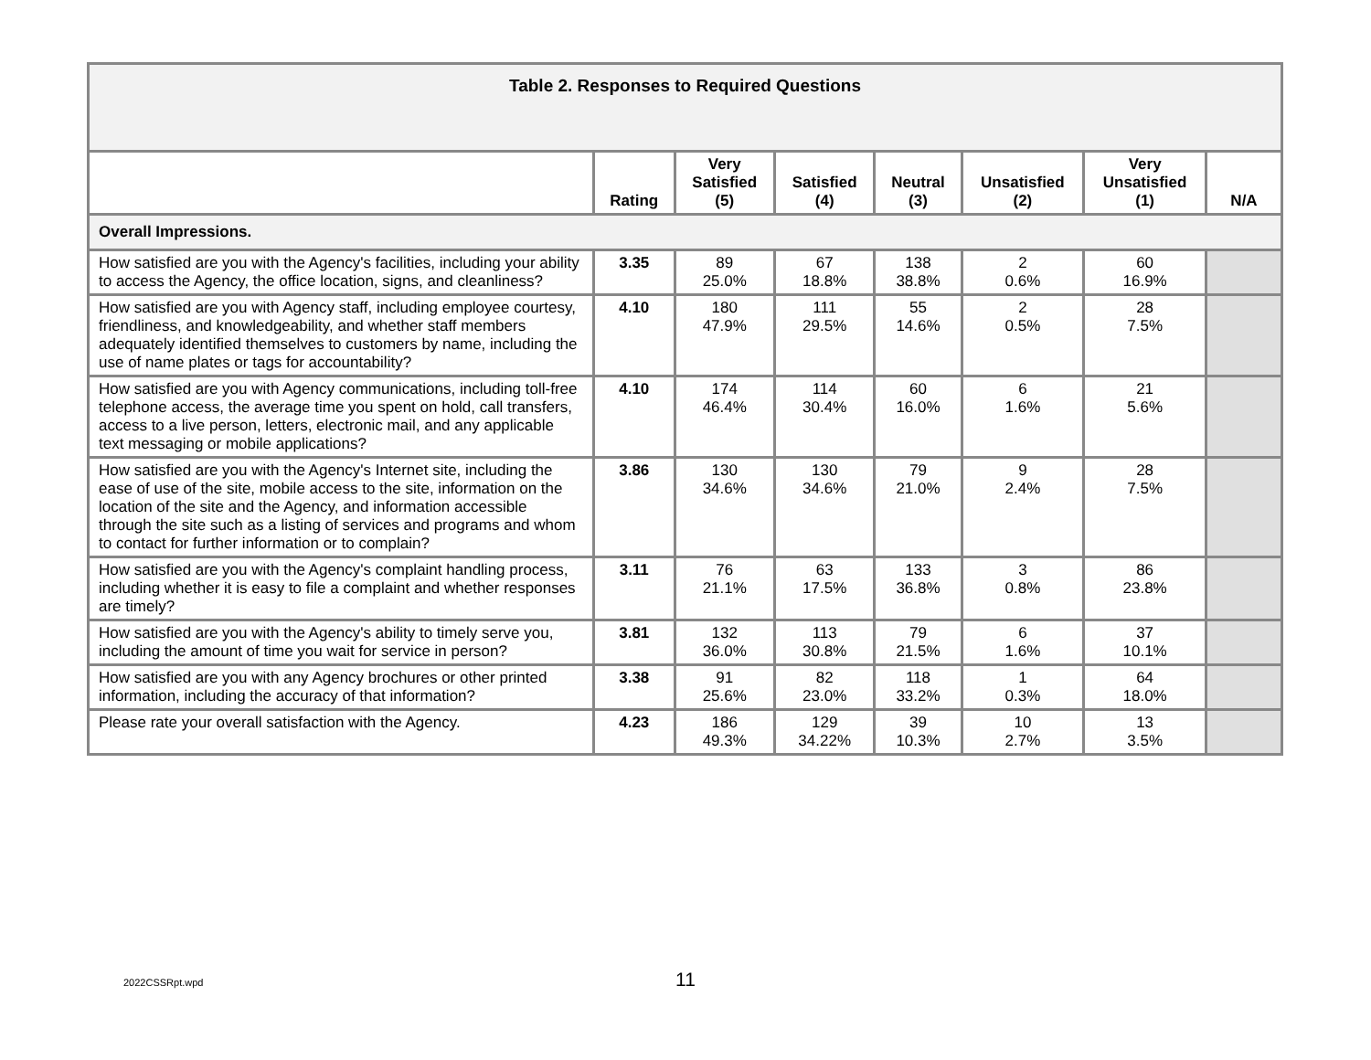| Table 2. Responses to Required Questions | | | | | | | |
| | Rating | Very Satisfied (5) | Satisfied (4) | Neutral (3) | Unsatisfied (2) | Very Unsatisfied (1) | N/A |
| Overall Impressions. | | | | | | | |
| How satisfied are you with the Agency's facilities, including your ability to access the Agency, the office location, signs, and cleanliness? | 3.35 | 89 25.0% | 67 18.8% | 138 38.8% | 2 0.6% | 60 16.9% | |
| How satisfied are you with Agency staff, including employee courtesy, friendliness, and knowledgeability, and whether staff members adequately identified themselves to customers by name, including the use of name plates or tags for accountability? | 4.10 | 180 47.9% | 111 29.5% | 55 14.6% | 2 0.5% | 28 7.5% | |
| How satisfied are you with Agency communications, including toll-free telephone access, the average time you spent on hold, call transfers, access to a live person, letters, electronic mail, and any applicable text messaging or mobile applications? | 4.10 | 174 46.4% | 114 30.4% | 60 16.0% | 6 1.6% | 21 5.6% | |
| How satisfied are you with the Agency's Internet site, including the ease of use of the site, mobile access to the site, information on the location of the site and the Agency, and information accessible through the site such as a listing of services and programs and whom to contact for further information or to complain? | 3.86 | 130 34.6% | 130 34.6% | 79 21.0% | 9 2.4% | 28 7.5% | |
| How satisfied are you with the Agency's complaint handling process, including whether it is easy to file a complaint and whether responses are timely? | 3.11 | 76 21.1% | 63 17.5% | 133 36.8% | 3 0.8% | 86 23.8% | |
| How satisfied are you with the Agency's ability to timely serve you, including the amount of time you wait for service in person? | 3.81 | 132 36.0% | 113 30.8% | 79 21.5% | 6 1.6% | 37 10.1% | |
| How satisfied are you with any Agency brochures or other printed information, including the accuracy of that information? | 3.38 | 91 25.6% | 82 23.0% | 118 33.2% | 1 0.3% | 64 18.0% | |
| Please rate your overall satisfaction with the Agency. | 4.23 | 186 49.3% | 129 34.22% | 39 10.3% | 10 2.7% | 13 3.5% | |
2022CSSRpt.wpd
11